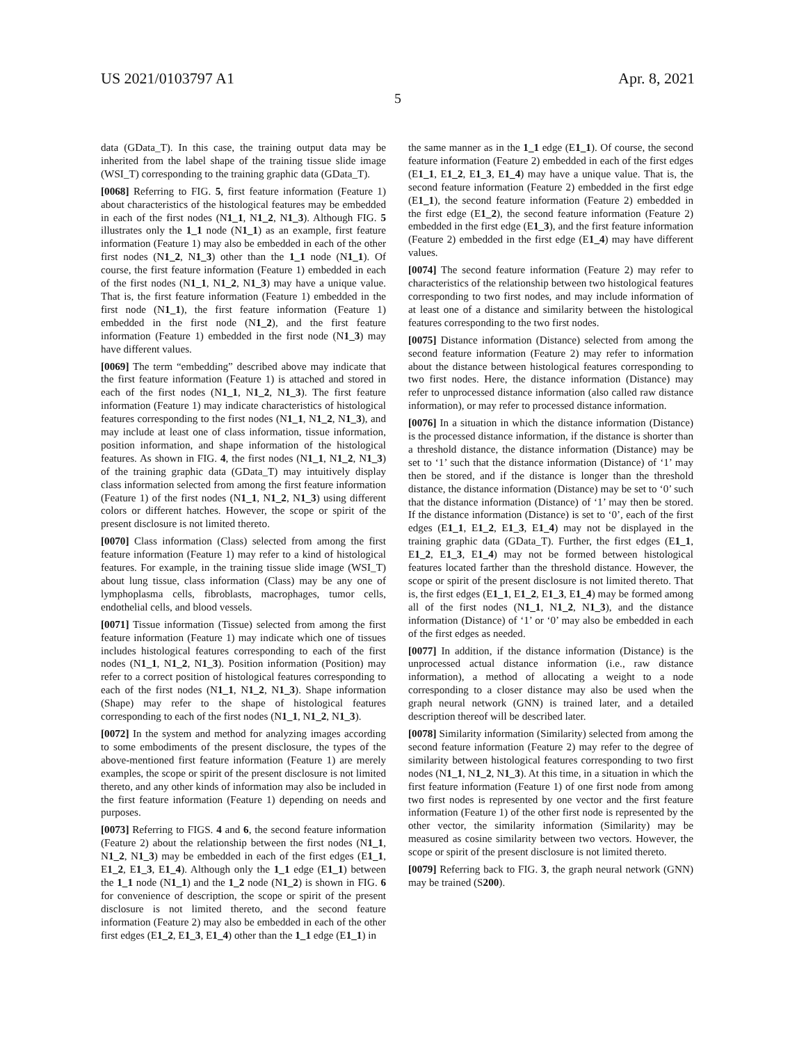US 2021/0103797 A1 Apr. 8, 2021
5
data (GData_T). In this case, the training output data may be inherited from the label shape of the training tissue slide image (WSI_T) corresponding to the training graphic data (GData_T).
[0068] Referring to FIG. 5, first feature information (Feature 1) about characteristics of the histological features may be embedded in each of the first nodes (N1_1, N1_2, N1_3). Although FIG. 5 illustrates only the 1_1 node (N1_1) as an example, first feature information (Feature 1) may also be embedded in each of the other first nodes (N1_2, N1_3) other than the 1_1 node (N1_1). Of course, the first feature information (Feature 1) embedded in each of the first nodes (N1_1, N1_2, N1_3) may have a unique value. That is, the first feature information (Feature 1) embedded in the first node (N1_1), the first feature information (Feature 1) embedded in the first node (N1_2), and the first feature information (Feature 1) embedded in the first node (N1_3) may have different values.
[0069] The term “embedding” described above may indicate that the first feature information (Feature 1) is attached and stored in each of the first nodes (N1_1, N1_2, N1_3). The first feature information (Feature 1) may indicate characteristics of histological features corresponding to the first nodes (N1_1, N1_2, N1_3), and may include at least one of class information, tissue information, position information, and shape information of the histological features. As shown in FIG. 4, the first nodes (N1_1, N1_2, N1_3) of the training graphic data (GData_T) may intuitively display class information selected from among the first feature information (Feature 1) of the first nodes (N1_1, N1_2, N1_3) using different colors or different hatches. However, the scope or spirit of the present disclosure is not limited thereto.
[0070] Class information (Class) selected from among the first feature information (Feature 1) may refer to a kind of histological features. For example, in the training tissue slide image (WSI_T) about lung tissue, class information (Class) may be any one of lymphoplasma cells, fibroblasts, macrophages, tumor cells, endothelial cells, and blood vessels.
[0071] Tissue information (Tissue) selected from among the first feature information (Feature 1) may indicate which one of tissues includes histological features corresponding to each of the first nodes (N1_1, N1_2, N1_3). Position information (Position) may refer to a correct position of histological features corresponding to each of the first nodes (N1_1, N1_2, N1_3). Shape information (Shape) may refer to the shape of histological features corresponding to each of the first nodes (N1_1, N1_2, N1_3).
[0072] In the system and method for analyzing images according to some embodiments of the present disclosure, the types of the above-mentioned first feature information (Feature 1) are merely examples, the scope or spirit of the present disclosure is not limited thereto, and any other kinds of information may also be included in the first feature information (Feature 1) depending on needs and purposes.
[0073] Referring to FIGS. 4 and 6, the second feature information (Feature 2) about the relationship between the first nodes (N1_1, N1_2, N1_3) may be embedded in each of the first edges (E1_1, E1_2, E1_3, E1_4). Although only the 1_1 edge (E1_1) between the 1_1 node (N1_1) and the 1_2 node (N1_2) is shown in FIG. 6 for convenience of description, the scope or spirit of the present disclosure is not limited thereto, and the second feature information (Feature 2) may also be embedded in each of the other first edges (E1_2, E1_3, E1_4) other than the 1_1 edge (E1_1) in
the same manner as in the 1_1 edge (E1_1). Of course, the second feature information (Feature 2) embedded in each of the first edges (E1_1, E1_2, E1_3, E1_4) may have a unique value. That is, the second feature information (Feature 2) embedded in the first edge (E1_1), the second feature information (Feature 2) embedded in the first edge (E1_2), the second feature information (Feature 2) embedded in the first edge (E1_3), and the first feature information (Feature 2) embedded in the first edge (E1_4) may have different values.
[0074] The second feature information (Feature 2) may refer to characteristics of the relationship between two histological features corresponding to two first nodes, and may include information of at least one of a distance and similarity between the histological features corresponding to the two first nodes.
[0075] Distance information (Distance) selected from among the second feature information (Feature 2) may refer to information about the distance between histological features corresponding to two first nodes. Here, the distance information (Distance) may refer to unprocessed distance information (also called raw distance information), or may refer to processed distance information.
[0076] In a situation in which the distance information (Distance) is the processed distance information, if the distance is shorter than a threshold distance, the distance information (Distance) may be set to ‘1’ such that the distance information (Distance) of ‘1’ may then be stored, and if the distance is longer than the threshold distance, the distance information (Distance) may be set to ‘0’ such that the distance information (Distance) of ‘1’ may then be stored. If the distance information (Distance) is set to ‘0’, each of the first edges (E1_1, E1_2, E1_3, E1_4) may not be displayed in the training graphic data (GData_T). Further, the first edges (E1_1, E1_2, E1_3, E1_4) may not be formed between histological features located farther than the threshold distance. However, the scope or spirit of the present disclosure is not limited thereto. That is, the first edges (E1_1, E1_2, E1_3, E1_4) may be formed among all of the first nodes (N1_1, N1_2, N1_3), and the distance information (Distance) of ‘1’ or ‘0’ may also be embedded in each of the first edges as needed.
[0077] In addition, if the distance information (Distance) is the unprocessed actual distance information (i.e., raw distance information), a method of allocating a weight to a node corresponding to a closer distance may also be used when the graph neural network (GNN) is trained later, and a detailed description thereof will be described later.
[0078] Similarity information (Similarity) selected from among the second feature information (Feature 2) may refer to the degree of similarity between histological features corresponding to two first nodes (N1_1, N1_2, N1_3). At this time, in a situation in which the first feature information (Feature 1) of one first node from among two first nodes is represented by one vector and the first feature information (Feature 1) of the other first node is represented by the other vector, the similarity information (Similarity) may be measured as cosine similarity between two vectors. However, the scope or spirit of the present disclosure is not limited thereto.
[0079] Referring back to FIG. 3, the graph neural network (GNN) may be trained (S200).